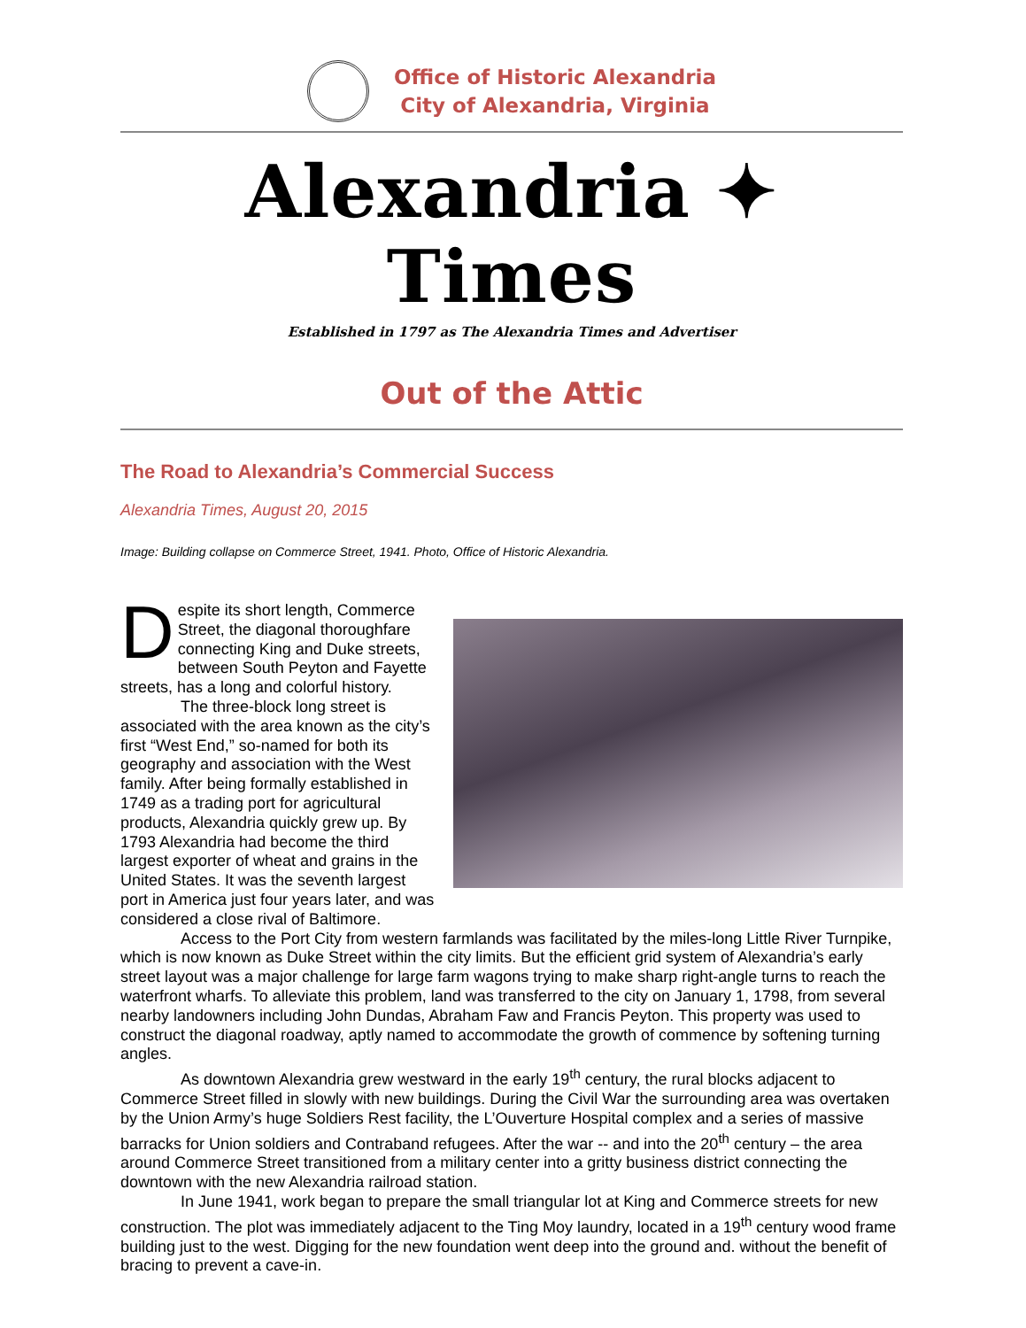Office of Historic Alexandria
City of Alexandria, Virginia
Alexandria ✦ Times
Established in 1797 as The Alexandria Times and Advertiser
Out of the Attic
The Road to Alexandria’s Commercial Success
Alexandria Times, August 20, 2015
Image: Building collapse on Commerce Street, 1941. Photo, Office of Historic Alexandria.
Despite its short length, Commerce Street, the diagonal thoroughfare connecting King and Duke streets, between South Peyton and Fayette streets, has a long and colorful history.
The three-block long street is associated with the area known as the city’s first “West End,” so-named for both its geography and association with the West family. After being formally established in 1749 as a trading port for agricultural products, Alexandria quickly grew up. By 1793 Alexandria had become the third largest exporter of wheat and grains in the United States. It was the seventh largest port in America just four years later, and was considered a close rival of Baltimore.
Access to the Port City from western farmlands was facilitated by the miles-long Little River Turnpike, which is now known as Duke Street within the city limits. But the efficient grid system of Alexandria’s early street layout was a major challenge for large farm wagons trying to make sharp right-angle turns to reach the waterfront wharfs. To alleviate this problem, land was transferred to the city on January 1, 1798, from several nearby landowners including John Dundas, Abraham Faw and Francis Peyton. This property was used to construct the diagonal roadway, aptly named to accommodate the growth of commence by softening turning angles.
As downtown Alexandria grew westward in the early 19<sup>th</sup> century, the rural blocks adjacent to Commerce Street filled in slowly with new buildings. During the Civil War the surrounding area was overtaken by the Union Army’s huge Soldiers Rest facility, the L’Ouverture Hospital complex and a series of massive barracks for Union soldiers and Contraband refugees. After the war -- and into the 20<sup>th</sup> century – the area around Commerce Street transitioned from a military center into a gritty business district connecting the downtown with the new Alexandria railroad station.
In June 1941, work began to prepare the small triangular lot at King and Commerce streets for new construction. The plot was immediately adjacent to the Ting Moy laundry, located in a 19<sup>th</sup> century wood frame building just to the west. Digging for the new foundation went deep into the ground and. without the benefit of bracing to prevent a cave-in.